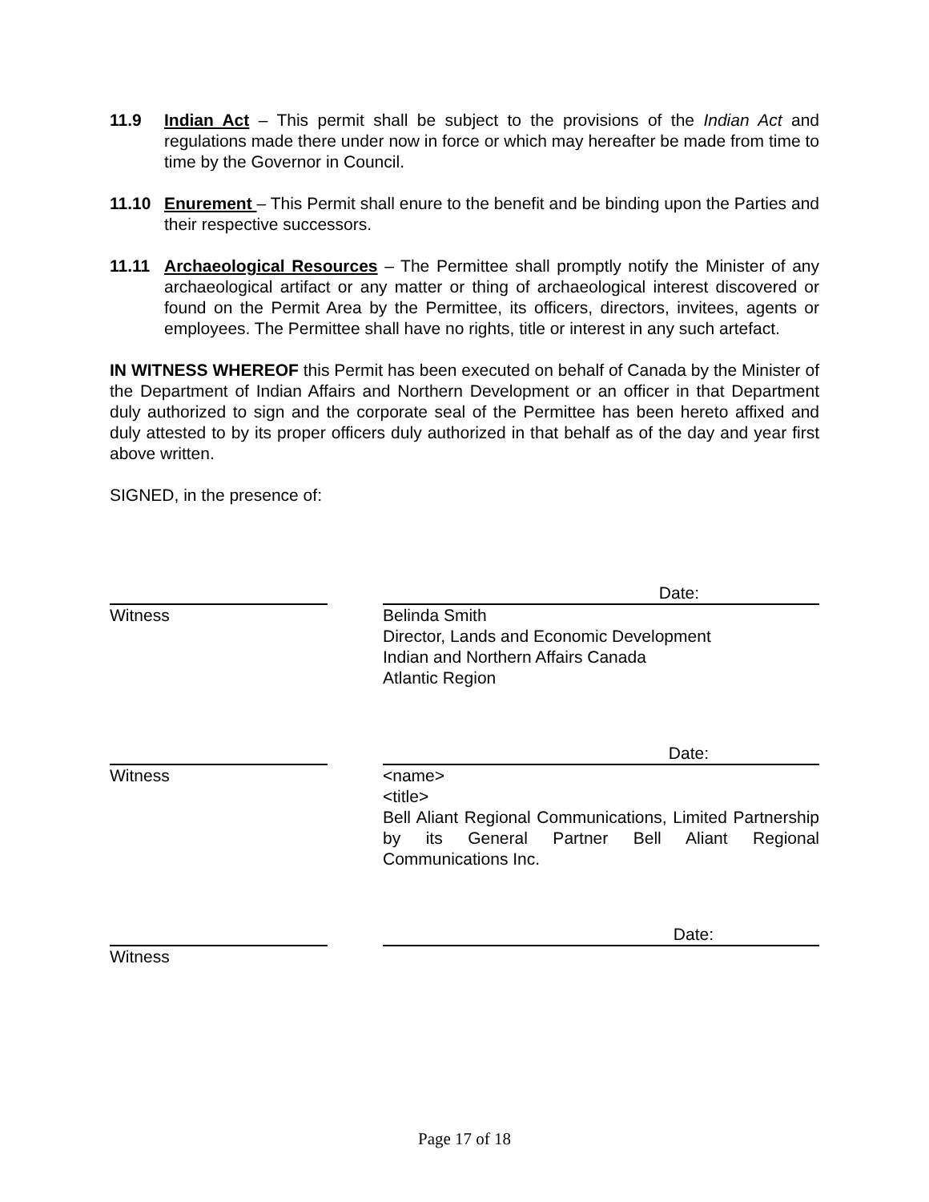11.9 Indian Act – This permit shall be subject to the provisions of the Indian Act and regulations made there under now in force or which may hereafter be made from time to time by the Governor in Council.
11.10 Enurement – This Permit shall enure to the benefit and be binding upon the Parties and their respective successors.
11.11 Archaeological Resources – The Permittee shall promptly notify the Minister of any archaeological artifact or any matter or thing of archaeological interest discovered or found on the Permit Area by the Permittee, its officers, directors, invitees, agents or employees. The Permittee shall have no rights, title or interest in any such artefact.
IN WITNESS WHEREOF this Permit has been executed on behalf of Canada by the Minister of the Department of Indian Affairs and Northern Development or an officer in that Department duly authorized to sign and the corporate seal of the Permittee has been hereto affixed and duly attested to by its proper officers duly authorized in that behalf as of the day and year first above written.
SIGNED, in the presence of:
Witness
Date:
Belinda Smith
Director, Lands and Economic Development
Indian and Northern Affairs Canada
Atlantic Region
Witness
Date:
<name>
<title>
Bell Aliant Regional Communications, Limited Partnership by its General Partner Bell Aliant Regional Communications Inc.
Witness
Date:
Page 17 of 18